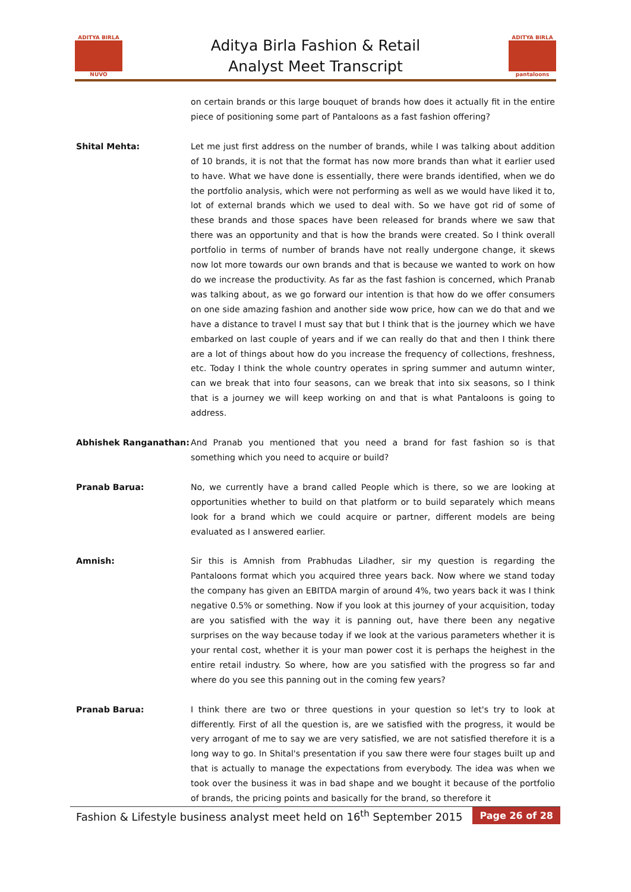ADITYA BIRLA
NUVO
Aditya Birla Fashion & Retail
Analyst Meet Transcript
ADITYA BIRLA
pantaloons
on certain brands or this large bouquet of brands how does it actually fit in the entire piece of positioning some part of Pantaloons as a fast fashion offering?
Shital Mehta: Let me just first address on the number of brands, while I was talking about addition of 10 brands, it is not that the format has now more brands than what it earlier used to have. What we have done is essentially, there were brands identified, when we do the portfolio analysis, which were not performing as well as we would have liked it to, lot of external brands which we used to deal with. So we have got rid of some of these brands and those spaces have been released for brands where we saw that there was an opportunity and that is how the brands were created. So I think overall portfolio in terms of number of brands have not really undergone change, it skews now lot more towards our own brands and that is because we wanted to work on how do we increase the productivity. As far as the fast fashion is concerned, which Pranab was talking about, as we go forward our intention is that how do we offer consumers on one side amazing fashion and another side wow price, how can we do that and we have a distance to travel I must say that but I think that is the journey which we have embarked on last couple of years and if we can really do that and then I think there are a lot of things about how do you increase the frequency of collections, freshness, etc. Today I think the whole country operates in spring summer and autumn winter, can we break that into four seasons, can we break that into six seasons, so I think that is a journey we will keep working on and that is what Pantaloons is going to address.
Abhishek Ranganathan: And Pranab you mentioned that you need a brand for fast fashion so is that something which you need to acquire or build?
Pranab Barua: No, we currently have a brand called People which is there, so we are looking at opportunities whether to build on that platform or to build separately which means look for a brand which we could acquire or partner, different models are being evaluated as I answered earlier.
Amnish: Sir this is Amnish from Prabhudas Liladher, sir my question is regarding the Pantaloons format which you acquired three years back. Now where we stand today the company has given an EBITDA margin of around 4%, two years back it was I think negative 0.5% or something. Now if you look at this journey of your acquisition, today are you satisfied with the way it is panning out, have there been any negative surprises on the way because today if we look at the various parameters whether it is your rental cost, whether it is your man power cost it is perhaps the heighest in the entire retail industry. So where, how are you satisfied with the progress so far and where do you see this panning out in the coming few years?
Pranab Barua: I think there are two or three questions in your question so let's try to look at differently. First of all the question is, are we satisfied with the progress, it would be very arrogant of me to say we are very satisfied, we are not satisfied therefore it is a long way to go. In Shital's presentation if you saw there were four stages built up and that is actually to manage the expectations from everybody. The idea was when we took over the business it was in bad shape and we bought it because of the portfolio of brands, the pricing points and basically for the brand, so therefore it
Fashion & Lifestyle business analyst meet held on 16<sup>th</sup> September 2015
Page 26 of 28